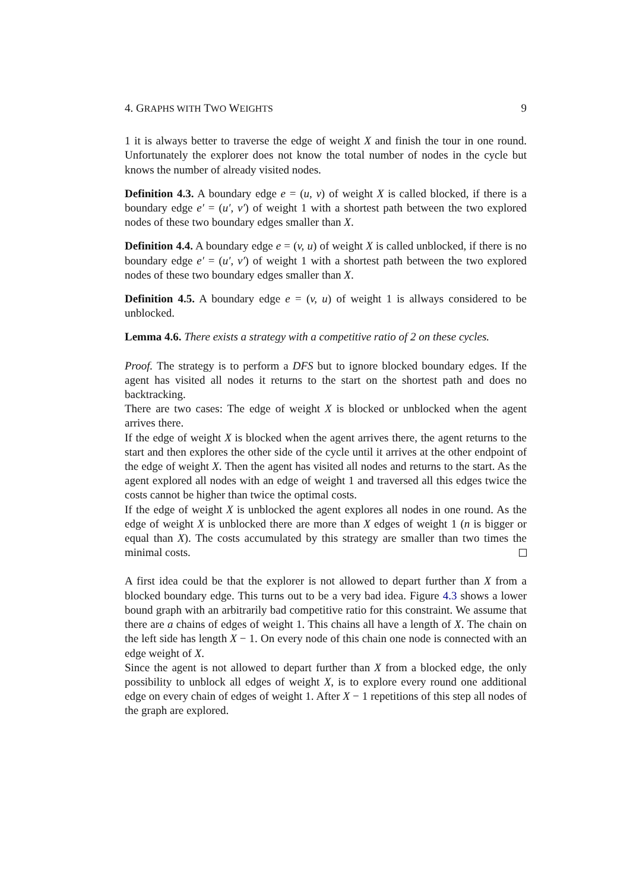4. GRAPHS WITH TWO WEIGHTS 9
1 it is always better to traverse the edge of weight X and finish the tour in one round. Unfortunately the explorer does not know the total number of nodes in the cycle but knows the number of already visited nodes.
Definition 4.3. A boundary edge e = (u, v) of weight X is called blocked, if there is a boundary edge e′ = (u′, v′) of weight 1 with a shortest path between the two explored nodes of these two boundary edges smaller than X.
Definition 4.4. A boundary edge e = (v, u) of weight X is called unblocked, if there is no boundary edge e′ = (u′, v′) of weight 1 with a shortest path between the two explored nodes of these two boundary edges smaller than X.
Definition 4.5. A boundary edge e = (v, u) of weight 1 is allways considered to be unblocked.
Lemma 4.6. There exists a strategy with a competitive ratio of 2 on these cycles.
Proof. The strategy is to perform a DFS but to ignore blocked boundary edges. If the agent has visited all nodes it returns to the start on the shortest path and does no backtracking.
There are two cases: The edge of weight X is blocked or unblocked when the agent arrives there.
If the edge of weight X is blocked when the agent arrives there, the agent returns to the start and then explores the other side of the cycle until it arrives at the other endpoint of the edge of weight X. Then the agent has visited all nodes and returns to the start. As the agent explored all nodes with an edge of weight 1 and traversed all this edges twice the costs cannot be higher than twice the optimal costs.
If the edge of weight X is unblocked the agent explores all nodes in one round. As the edge of weight X is unblocked there are more than X edges of weight 1 (n is bigger or equal than X). The costs accumulated by this strategy are smaller than two times the minimal costs.
A first idea could be that the explorer is not allowed to depart further than X from a blocked boundary edge. This turns out to be a very bad idea. Figure 4.3 shows a lower bound graph with an arbitrarily bad competitive ratio for this constraint. We assume that there are a chains of edges of weight 1. This chains all have a length of X. The chain on the left side has length X − 1. On every node of this chain one node is connected with an edge weight of X.
Since the agent is not allowed to depart further than X from a blocked edge, the only possibility to unblock all edges of weight X, is to explore every round one additional edge on every chain of edges of weight 1. After X − 1 repetitions of this step all nodes of the graph are explored.